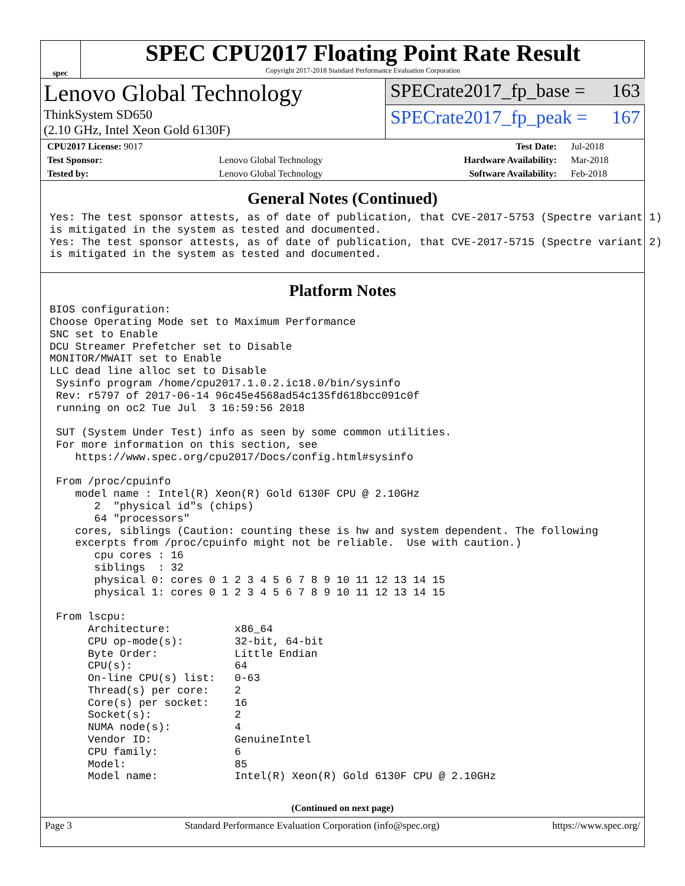spec
SPEC CPU2017 Floating Point Rate Result
Copyright 2017-2018 Standard Performance Evaluation Corporation
Lenovo Global Technology
ThinkSystem SD650
(2.10 GHz, Intel Xeon Gold 6130F)
SPECrate2017_fp_base = 163
SPECrate2017_fp_peak = 167
| CPU2017 License: 9017 | | Test Date: | Jul-2018 |
| Test Sponsor: | Lenovo Global Technology | Hardware Availability: | Mar-2018 |
| Tested by: | Lenovo Global Technology | Software Availability: | Feb-2018 |
General Notes (Continued)
Yes: The test sponsor attests, as of date of publication, that CVE-2017-5753 (Spectre variant 1)
is mitigated in the system as tested and documented.
Yes: The test sponsor attests, as of date of publication, that CVE-2017-5715 (Spectre variant 2)
is mitigated in the system as tested and documented.
Platform Notes
BIOS configuration:
Choose Operating Mode set to Maximum Performance
SNC set to Enable
DCU Streamer Prefetcher set to Disable
MONITOR/MWAIT set to Enable
LLC dead line alloc set to Disable
 Sysinfo program /home/cpu2017.1.0.2.ic18.0/bin/sysinfo
 Rev: r5797 of 2017-06-14 96c45e4568ad54c135fd618bcc091c0f
 running on oc2 Tue Jul  3 16:59:56 2018

 SUT (System Under Test) info as seen by some common utilities.
 For more information on this section, see
    https://www.spec.org/cpu2017/Docs/config.html#sysinfo

 From /proc/cpuinfo
    model name : Intel(R) Xeon(R) Gold 6130F CPU @ 2.10GHz
       2  "physical id"s (chips)
       64 "processors"
    cores, siblings (Caution: counting these is hw and system dependent. The following
    excerpts from /proc/cpuinfo might not be reliable.  Use with caution.)
       cpu cores : 16
       siblings  : 32
       physical 0: cores 0 1 2 3 4 5 6 7 8 9 10 11 12 13 14 15
       physical 1: cores 0 1 2 3 4 5 6 7 8 9 10 11 12 13 14 15

 From lscpu:
      Architecture:          x86_64
      CPU op-mode(s):        32-bit, 64-bit
      Byte Order:            Little Endian
      CPU(s):                64
      On-line CPU(s) list:   0-63
      Thread(s) per core:    2
      Core(s) per socket:    16
      Socket(s):             2
      NUMA node(s):          4
      Vendor ID:             GenuineIntel
      CPU family:            6
      Model:                 85
      Model name:            Intel(R) Xeon(R) Gold 6130F CPU @ 2.10GHz
(Continued on next page)
Page 3 Standard Performance Evaluation Corporation (info@spec.org) https://www.spec.org/